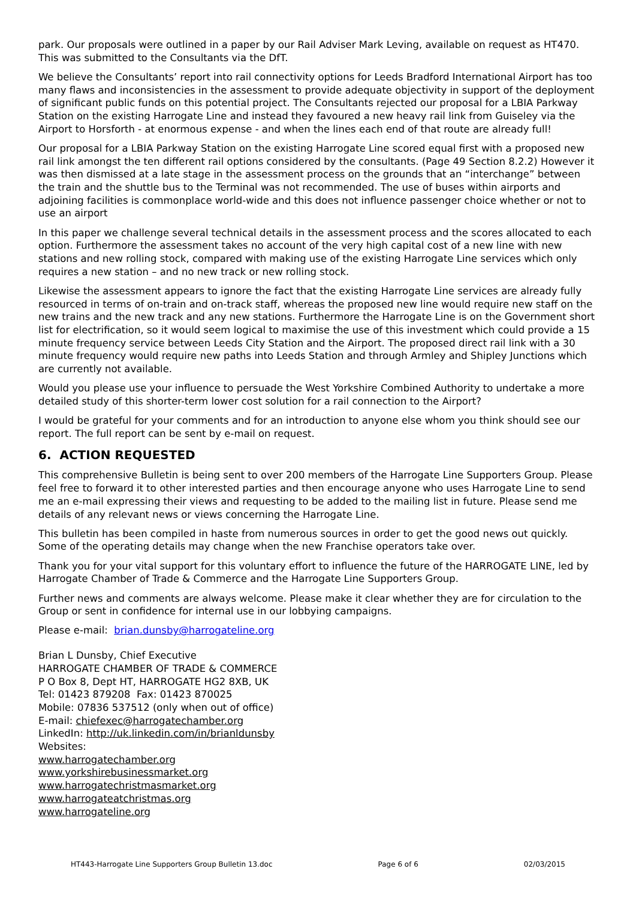park. Our proposals were outlined in a paper by our Rail Adviser Mark Leving, available on request as HT470. This was submitted to the Consultants via the DfT.
We believe the Consultants’ report into rail connectivity options for Leeds Bradford International Airport has too many flaws and inconsistencies in the assessment to provide adequate objectivity in support of the deployment of significant public funds on this potential project. The Consultants rejected our proposal for a LBIA Parkway Station on the existing Harrogate Line and instead they favoured a new heavy rail link from Guiseley via the Airport to Horsforth - at enormous expense - and when the lines each end of that route are already full!
Our proposal for a LBIA Parkway Station on the existing Harrogate Line scored equal first with a proposed new rail link amongst the ten different rail options considered by the consultants. (Page 49 Section 8.2.2) However it was then dismissed at a late stage in the assessment process on the grounds that an “interchange” between the train and the shuttle bus to the Terminal was not recommended. The use of buses within airports and adjoining facilities is commonplace world-wide and this does not influence passenger choice whether or not to use an airport
In this paper we challenge several technical details in the assessment process and the scores allocated to each option. Furthermore the assessment takes no account of the very high capital cost of a new line with new stations and new rolling stock, compared with making use of the existing Harrogate Line services which only requires a new station – and no new track or new rolling stock.
Likewise the assessment appears to ignore the fact that the existing Harrogate Line services are already fully resourced in terms of on-train and on-track staff, whereas the proposed new line would require new staff on the new trains and the new track and any new stations. Furthermore the Harrogate Line is on the Government short list for electrification, so it would seem logical to maximise the use of this investment which could provide a 15 minute frequency service between Leeds City Station and the Airport. The proposed direct rail link with a 30 minute frequency would require new paths into Leeds Station and through Armley and Shipley Junctions which are currently not available.
Would you please use your influence to persuade the West Yorkshire Combined Authority to undertake a more detailed study of this shorter-term lower cost solution for a rail connection to the Airport?
I would be grateful for your comments and for an introduction to anyone else whom you think should see our report. The full report can be sent by e-mail on request.
6. ACTION REQUESTED
This comprehensive Bulletin is being sent to over 200 members of the Harrogate Line Supporters Group. Please feel free to forward it to other interested parties and then encourage anyone who uses Harrogate Line to send me an e-mail expressing their views and requesting to be added to the mailing list in future. Please send me details of any relevant news or views concerning the Harrogate Line.
This bulletin has been compiled in haste from numerous sources in order to get the good news out quickly. Some of the operating details may change when the new Franchise operators take over.
Thank you for your vital support for this voluntary effort to influence the future of the HARROGATE LINE, led by Harrogate Chamber of Trade & Commerce and the Harrogate Line Supporters Group.
Further news and comments are always welcome. Please make it clear whether they are for circulation to the Group or sent in confidence for internal use in our lobbying campaigns.
Please e-mail: brian.dunsby@harrogateline.org
Brian L Dunsby, Chief Executive
HARROGATE CHAMBER OF TRADE & COMMERCE
P O Box 8, Dept HT, HARROGATE HG2 8XB, UK
Tel: 01423 879208 Fax: 01423 870025
Mobile: 07836 537512 (only when out of office)
E-mail: chiefexec@harrogatechamber.org
LinkedIn: http://uk.linkedin.com/in/brianldunsby
Websites:
www.harrogatechamber.org
www.yorkshirebusinessmarket.org
www.harrogatechristmasmarket.org
www.harrogateatchristmas.org
www.harrogateline.org
HT443-Harrogate Line Supporters Group Bulletin 13.doc Page 6 of 6 02/03/2015